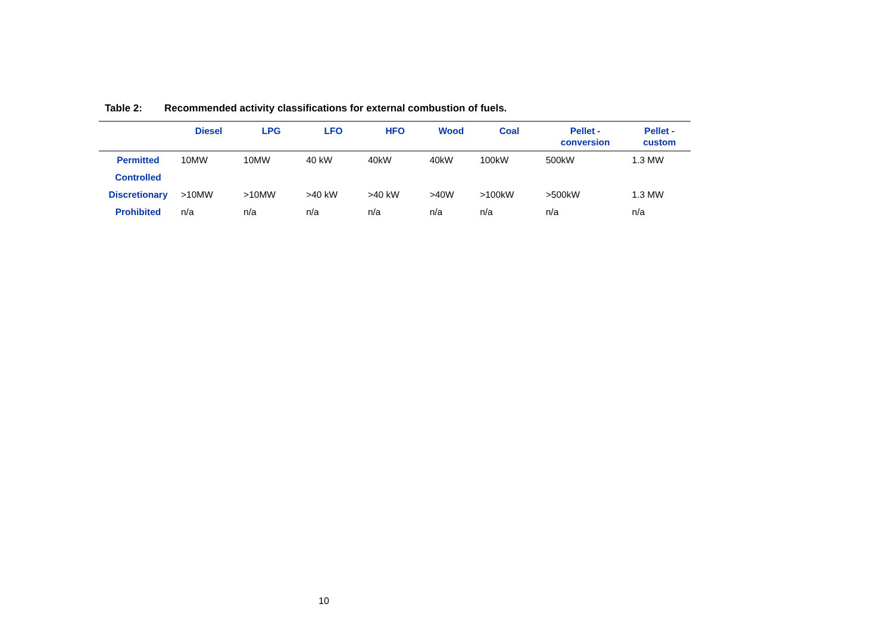Table 2: Recommended activity classifications for external combustion of fuels.
| | Diesel | LPG | LFO | HFO | Wood | Coal | Pellet - conversion | Pellet - custom |
| --- | --- | --- | --- | --- | --- | --- | --- | --- |
| Permitted | 10MW | 10MW | 40 kW | 40kW | 40kW | 100kW | 500kW | 1.3 MW |
| Controlled | | | | | | | | |
| Discretionary | >10MW | >10MW | >40 kW | >40 kW | >40W | >100kW | >500kW | 1.3 MW |
| Prohibited | n/a | n/a | n/a | n/a | n/a | n/a | n/a | n/a |
10